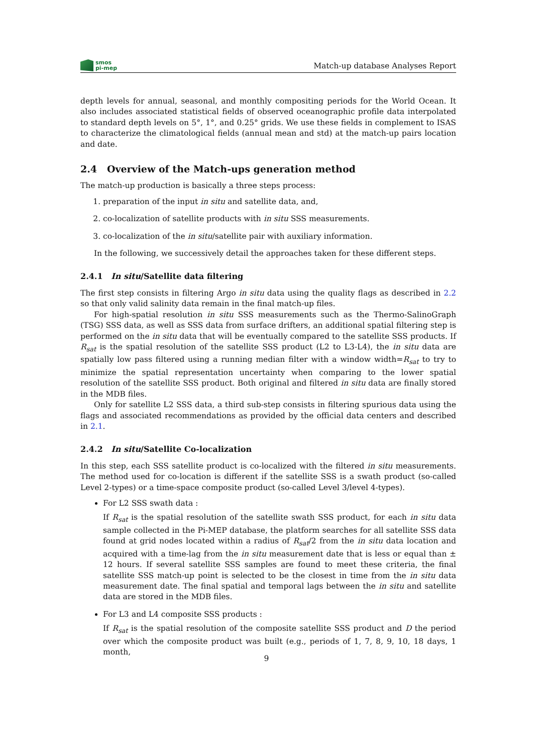smos
pi-mep
Match-up database Analyses Report
depth levels for annual, seasonal, and monthly compositing periods for the World Ocean. It also includes associated statistical fields of observed oceanographic profile data interpolated to standard depth levels on 5°, 1°, and 0.25° grids. We use these fields in complement to ISAS to characterize the climatological fields (annual mean and std) at the match-up pairs location and date.
2.4 Overview of the Match-ups generation method
The match-up production is basically a three steps process:
1. preparation of the input in situ and satellite data, and,
2. co-localization of satellite products with in situ SSS measurements.
3. co-localization of the in situ/satellite pair with auxiliary information.
In the following, we successively detail the approaches taken for these different steps.
2.4.1 In situ/Satellite data filtering
The first step consists in filtering Argo in situ data using the quality flags as described in 2.2 so that only valid salinity data remain in the final match-up files.
For high-spatial resolution in situ SSS measurements such as the Thermo-SalinoGraph (TSG) SSS data, as well as SSS data from surface drifters, an additional spatial filtering step is performed on the in situ data that will be eventually compared to the satellite SSS products. If R<sub>sat</sub> is the spatial resolution of the satellite SSS product (L2 to L3-L4), the in situ data are spatially low pass filtered using a running median filter with a window width=R<sub>sat</sub> to try to minimize the spatial representation uncertainty when comparing to the lower spatial resolution of the satellite SSS product. Both original and filtered in situ data are finally stored in the MDB files.
Only for satellite L2 SSS data, a third sub-step consists in filtering spurious data using the flags and associated recommendations as provided by the official data centers and described in 2.1.
2.4.2 In situ/Satellite Co-localization
In this step, each SSS satellite product is co-localized with the filtered in situ measurements. The method used for co-location is different if the satellite SSS is a swath product (so-called Level 2-types) or a time-space composite product (so-called Level 3/level 4-types).
For L2 SSS swath data :
If R<sub>sat</sub> is the spatial resolution of the satellite swath SSS product, for each in situ data sample collected in the Pi-MEP database, the platform searches for all satellite SSS data found at grid nodes located within a radius of R<sub>sat</sub>/2 from the in situ data location and acquired with a time-lag from the in situ measurement date that is less or equal than ± 12 hours. If several satellite SSS samples are found to meet these criteria, the final satellite SSS match-up point is selected to be the closest in time from the in situ data measurement date. The final spatial and temporal lags between the in situ and satellite data are stored in the MDB files.
For L3 and L4 composite SSS products :
If R<sub>sat</sub> is the spatial resolution of the composite satellite SSS product and D the period over which the composite product was built (e.g., periods of 1, 7, 8, 9, 10, 18 days, 1 month,
9